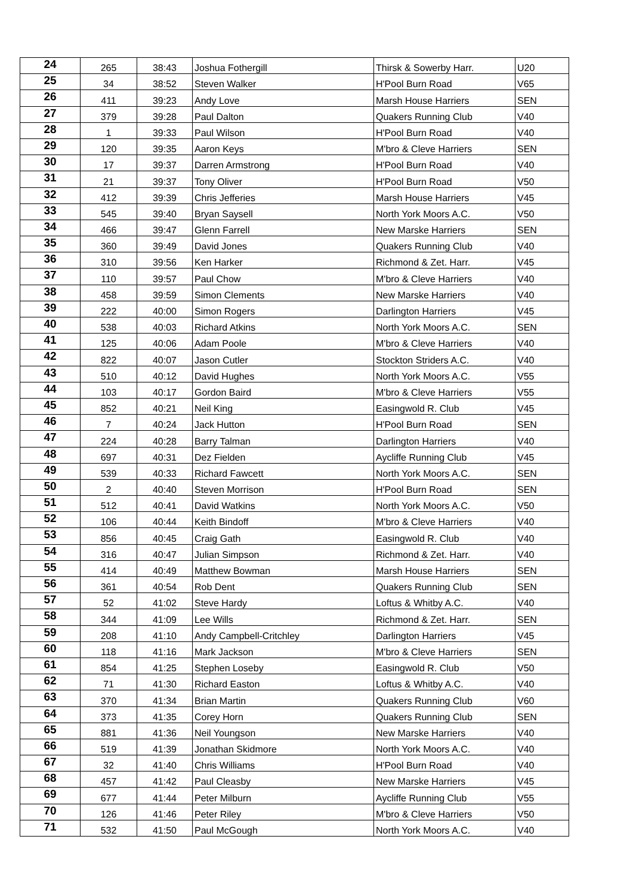| 24 | 265 | 38:43 | Joshua Fothergill | Thirsk & Sowerby Harr. | U20 |
| 25 | 34 | 38:52 | Steven Walker | H'Pool Burn Road | V65 |
| 26 | 411 | 39:23 | Andy Love | Marsh House Harriers | SEN |
| 27 | 379 | 39:28 | Paul Dalton | Quakers Running Club | V40 |
| 28 | 1 | 39:33 | Paul Wilson | H'Pool Burn Road | V40 |
| 29 | 120 | 39:35 | Aaron Keys | M'bro & Cleve Harriers | SEN |
| 30 | 17 | 39:37 | Darren Armstrong | H'Pool Burn Road | V40 |
| 31 | 21 | 39:37 | Tony Oliver | H'Pool Burn Road | V50 |
| 32 | 412 | 39:39 | Chris Jefferies | Marsh House Harriers | V45 |
| 33 | 545 | 39:40 | Bryan Saysell | North York Moors A.C. | V50 |
| 34 | 466 | 39:47 | Glenn Farrell | New Marske Harriers | SEN |
| 35 | 360 | 39:49 | David Jones | Quakers Running Club | V40 |
| 36 | 310 | 39:56 | Ken Harker | Richmond & Zet. Harr. | V45 |
| 37 | 110 | 39:57 | Paul Chow | M'bro & Cleve Harriers | V40 |
| 38 | 458 | 39:59 | Simon Clements | New Marske Harriers | V40 |
| 39 | 222 | 40:00 | Simon Rogers | Darlington Harriers | V45 |
| 40 | 538 | 40:03 | Richard Atkins | North York Moors A.C. | SEN |
| 41 | 125 | 40:06 | Adam Poole | M'bro & Cleve Harriers | V40 |
| 42 | 822 | 40:07 | Jason Cutler | Stockton Striders A.C. | V40 |
| 43 | 510 | 40:12 | David Hughes | North York Moors A.C. | V55 |
| 44 | 103 | 40:17 | Gordon Baird | M'bro & Cleve Harriers | V55 |
| 45 | 852 | 40:21 | Neil King | Easingwold R. Club | V45 |
| 46 | 7 | 40:24 | Jack Hutton | H'Pool Burn Road | SEN |
| 47 | 224 | 40:28 | Barry Talman | Darlington Harriers | V40 |
| 48 | 697 | 40:31 | Dez Fielden | Aycliffe Running Club | V45 |
| 49 | 539 | 40:33 | Richard Fawcett | North York Moors A.C. | SEN |
| 50 | 2 | 40:40 | Steven Morrison | H'Pool Burn Road | SEN |
| 51 | 512 | 40:41 | David Watkins | North York Moors A.C. | V50 |
| 52 | 106 | 40:44 | Keith Bindoff | M'bro & Cleve Harriers | V40 |
| 53 | 856 | 40:45 | Craig Gath | Easingwold R. Club | V40 |
| 54 | 316 | 40:47 | Julian Simpson | Richmond & Zet. Harr. | V40 |
| 55 | 414 | 40:49 | Matthew Bowman | Marsh House Harriers | SEN |
| 56 | 361 | 40:54 | Rob Dent | Quakers Running Club | SEN |
| 57 | 52 | 41:02 | Steve Hardy | Loftus & Whitby A.C. | V40 |
| 58 | 344 | 41:09 | Lee Wills | Richmond & Zet. Harr. | SEN |
| 59 | 208 | 41:10 | Andy Campbell-Critchley | Darlington Harriers | V45 |
| 60 | 118 | 41:16 | Mark Jackson | M'bro & Cleve Harriers | SEN |
| 61 | 854 | 41:25 | Stephen Loseby | Easingwold R. Club | V50 |
| 62 | 71 | 41:30 | Richard Easton | Loftus & Whitby A.C. | V40 |
| 63 | 370 | 41:34 | Brian Martin | Quakers Running Club | V60 |
| 64 | 373 | 41:35 | Corey Horn | Quakers Running Club | SEN |
| 65 | 881 | 41:36 | Neil Youngson | New Marske Harriers | V40 |
| 66 | 519 | 41:39 | Jonathan Skidmore | North York Moors A.C. | V40 |
| 67 | 32 | 41:40 | Chris Williams | H'Pool Burn Road | V40 |
| 68 | 457 | 41:42 | Paul Cleasby | New Marske Harriers | V45 |
| 69 | 677 | 41:44 | Peter Milburn | Aycliffe Running Club | V55 |
| 70 | 126 | 41:46 | Peter Riley | M'bro & Cleve Harriers | V50 |
| 71 | 532 | 41:50 | Paul McGough | North York Moors A.C. | V40 |